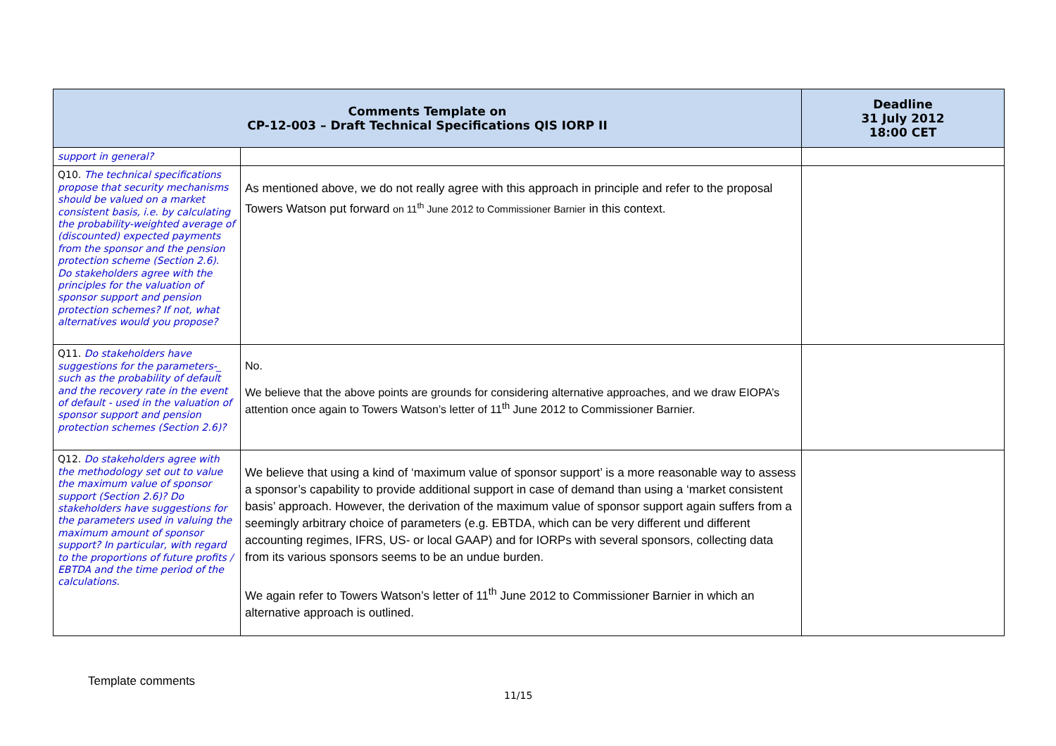| Comments Template on CP-12-003 – Draft Technical Specifications QIS IORP II | | Deadline 31 July 2012 18:00 CET |
| --- | --- | --- |
| support in general? | | |
| Q10. The technical specifications propose that security mechanisms should be valued on a market consistent basis, i.e. by calculating the probability-weighted average of (discounted) expected payments from the sponsor and the pension protection scheme (Section 2.6). Do stakeholders agree with the principles for the valuation of sponsor support and pension protection schemes? If not, what alternatives would you propose? | As mentioned above, we do not really agree with this approach in principle and refer to the proposal Towers Watson put forward on 11<sup>th</sup> June 2012 to Commissioner Barnier in this context. | |
| Q11. Do stakeholders have suggestions for the parameters-_ such as the probability of default and the recovery rate in the event of default - used in the valuation of sponsor support and pension protection schemes (Section 2.6)? | No. We believe that the above points are grounds for considering alternative approaches, and we draw EIOPA’s attention once again to Towers Watson’s letter of 11<sup>th</sup> June 2012 to Commissioner Barnier. | |
| Q12. Do stakeholders agree with the methodology set out to value the maximum value of sponsor support (Section 2.6)? Do stakeholders have suggestions for the parameters used in valuing the maximum amount of sponsor support? In particular, with regard to the proportions of future profits / EBTDA and the time period of the calculations. | We believe that using a kind of ‘maximum value of sponsor support’ is a more reasonable way to assess a sponsor’s capability to provide additional support in case of demand than using a ‘market consistent basis’ approach. However, the derivation of the maximum value of sponsor support again suffers from a seemingly arbitrary choice of parameters (e.g. EBTDA, which can be very different und different accounting regimes, IFRS, US- or local GAAP) and for IORPs with several sponsors, collecting data from its various sponsors seems to be an undue burden. We again refer to Towers Watson’s letter of 11<sup>th</sup> June 2012 to Commissioner Barnier in which an alternative approach is outlined. | |
Template comments
11/15